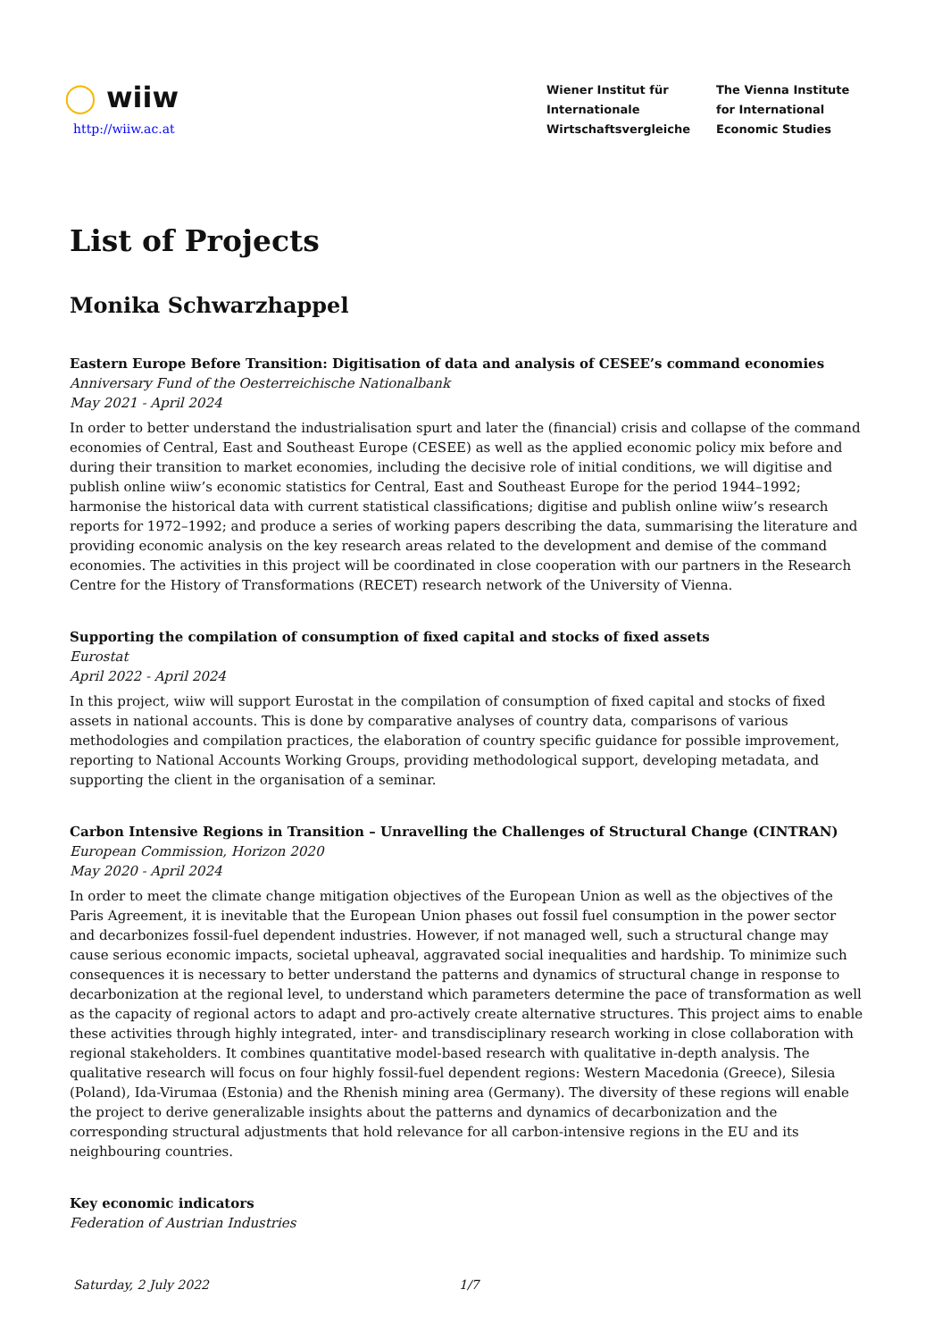◯ wiiw
http://wiiw.ac.at
Wiener Institut für
Internationale
Wirtschaftsvergleiche
The Vienna Institute
for International
Economic Studies
List of Projects
Monika Schwarzhappel
Eastern Europe Before Transition: Digitisation of data and analysis of CESEE’s command economies
Anniversary Fund of the Oesterreichische Nationalbank
May 2021 - April 2024
In order to better understand the industrialisation spurt and later the (financial) crisis and collapse of the command economies of Central, East and Southeast Europe (CESEE) as well as the applied economic policy mix before and during their transition to market economies, including the decisive role of initial conditions, we will digitise and publish online wiiw’s economic statistics for Central, East and Southeast Europe for the period 1944–1992; harmonise the historical data with current statistical classifications; digitise and publish online wiiw’s research reports for 1972–1992; and produce a series of working papers describing the data, summarising the literature and providing economic analysis on the key research areas related to the development and demise of the command economies. The activities in this project will be coordinated in close cooperation with our partners in the Research Centre for the History of Transformations (RECET) research network of the University of Vienna.
Supporting the compilation of consumption of fixed capital and stocks of fixed assets
Eurostat
April 2022 - April 2024
In this project, wiiw will support Eurostat in the compilation of consumption of fixed capital and stocks of fixed assets in national accounts. This is done by comparative analyses of country data, comparisons of various methodologies and compilation practices, the elaboration of country specific guidance for possible improvement, reporting to National Accounts Working Groups, providing methodological support, developing metadata, and supporting the client in the organisation of a seminar.
Carbon Intensive Regions in Transition – Unravelling the Challenges of Structural Change (CINTRAN)
European Commission, Horizon 2020
May 2020 - April 2024
In order to meet the climate change mitigation objectives of the European Union as well as the objectives of the Paris Agreement, it is inevitable that the European Union phases out fossil fuel consumption in the power sector and decarbonizes fossil-fuel dependent industries. However, if not managed well, such a structural change may cause serious economic impacts, societal upheaval, aggravated social inequalities and hardship. To minimize such consequences it is necessary to better understand the patterns and dynamics of structural change in response to decarbonization at the regional level, to understand which parameters determine the pace of transformation as well as the capacity of regional actors to adapt and pro-actively create alternative structures. This project aims to enable these activities through highly integrated, inter- and transdisciplinary research working in close collaboration with regional stakeholders. It combines quantitative model-based research with qualitative in-depth analysis. The qualitative research will focus on four highly fossil-fuel dependent regions: Western Macedonia (Greece), Silesia (Poland), Ida-Virumaa (Estonia) and the Rhenish mining area (Germany). The diversity of these regions will enable the project to derive generalizable insights about the patterns and dynamics of decarbonization and the corresponding structural adjustments that hold relevance for all carbon-intensive regions in the EU and its neighbouring countries.
Key economic indicators
Federation of Austrian Industries
Saturday, 2 July 2022 1/7